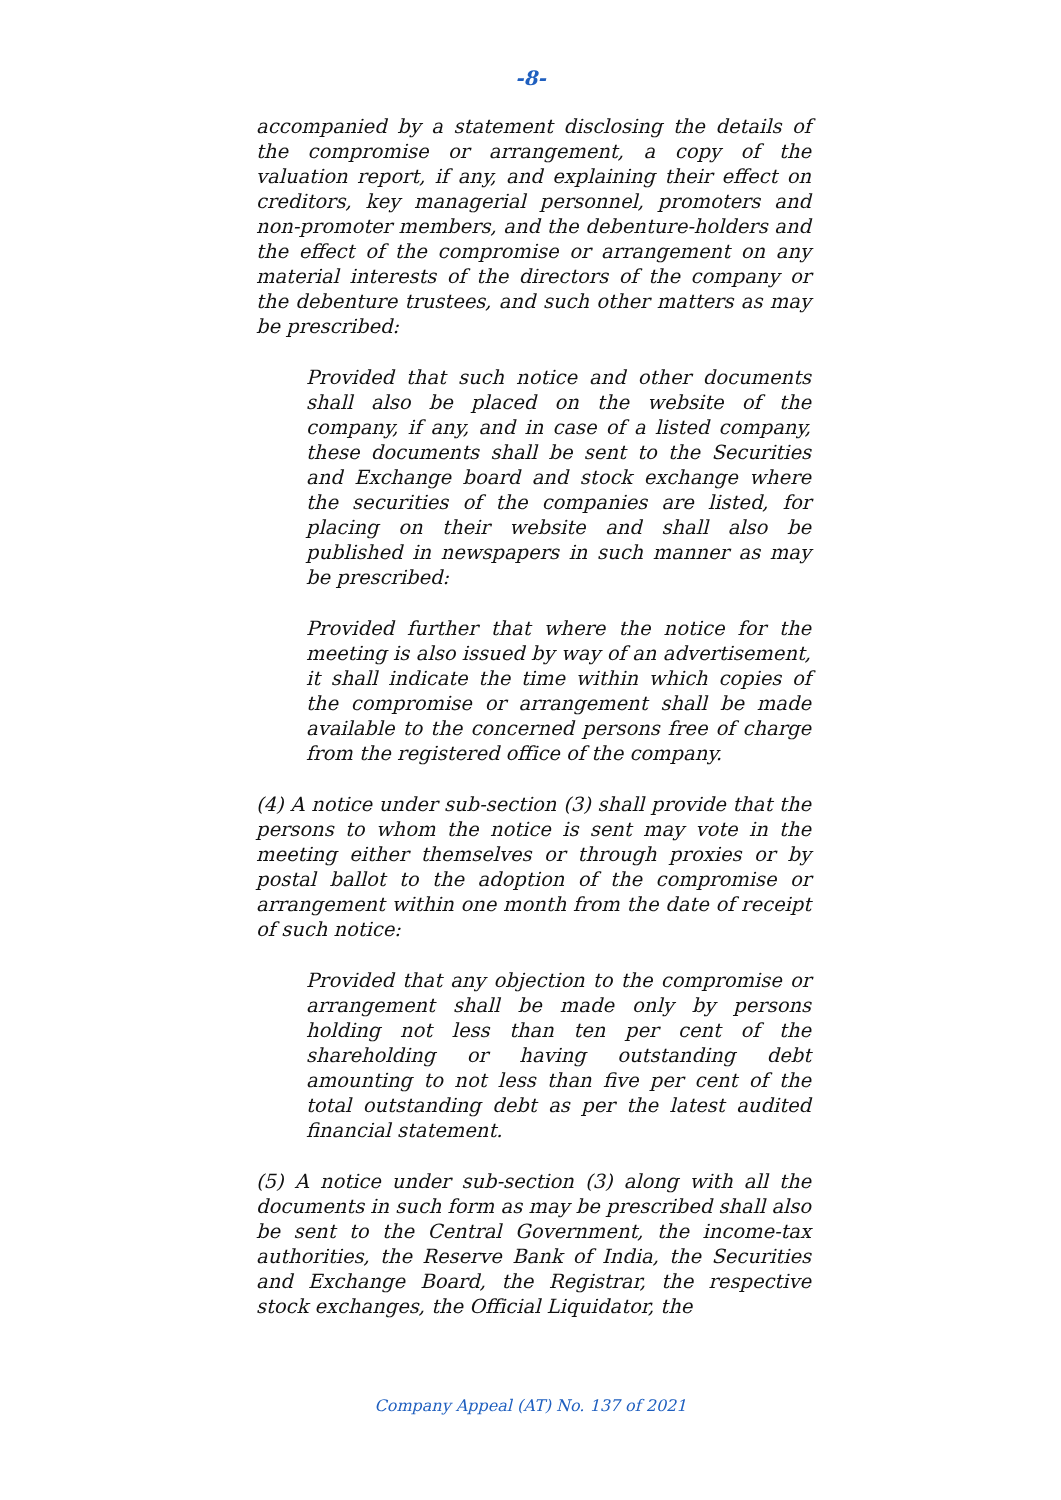-8-
accompanied by a statement disclosing the details of the compromise or arrangement, a copy of the valuation report, if any, and explaining their effect on creditors, key managerial personnel, promoters and non-promoter members, and the debenture-holders and the effect of the compromise or arrangement on any material interests of the directors of the company or the debenture trustees, and such other matters as may be prescribed:
Provided that such notice and other documents shall also be placed on the website of the company, if any, and in case of a listed company, these documents shall be sent to the Securities and Exchange board and stock exchange where the securities of the companies are listed, for placing on their website and shall also be published in newspapers in such manner as may be prescribed:
Provided further that where the notice for the meeting is also issued by way of an advertisement, it shall indicate the time within which copies of the compromise or arrangement shall be made available to the concerned persons free of charge from the registered office of the company.
(4) A notice under sub-section (3) shall provide that the persons to whom the notice is sent may vote in the meeting either themselves or through proxies or by postal ballot to the adoption of the compromise or arrangement within one month from the date of receipt of such notice:
Provided that any objection to the compromise or arrangement shall be made only by persons holding not less than ten per cent of the shareholding or having outstanding debt amounting to not less than five per cent of the total outstanding debt as per the latest audited financial statement.
(5) A notice under sub-section (3) along with all the documents in such form as may be prescribed shall also be sent to the Central Government, the income-tax authorities, the Reserve Bank of India, the Securities and Exchange Board, the Registrar, the respective stock exchanges, the Official Liquidator, the
Company Appeal (AT) No. 137 of 2021